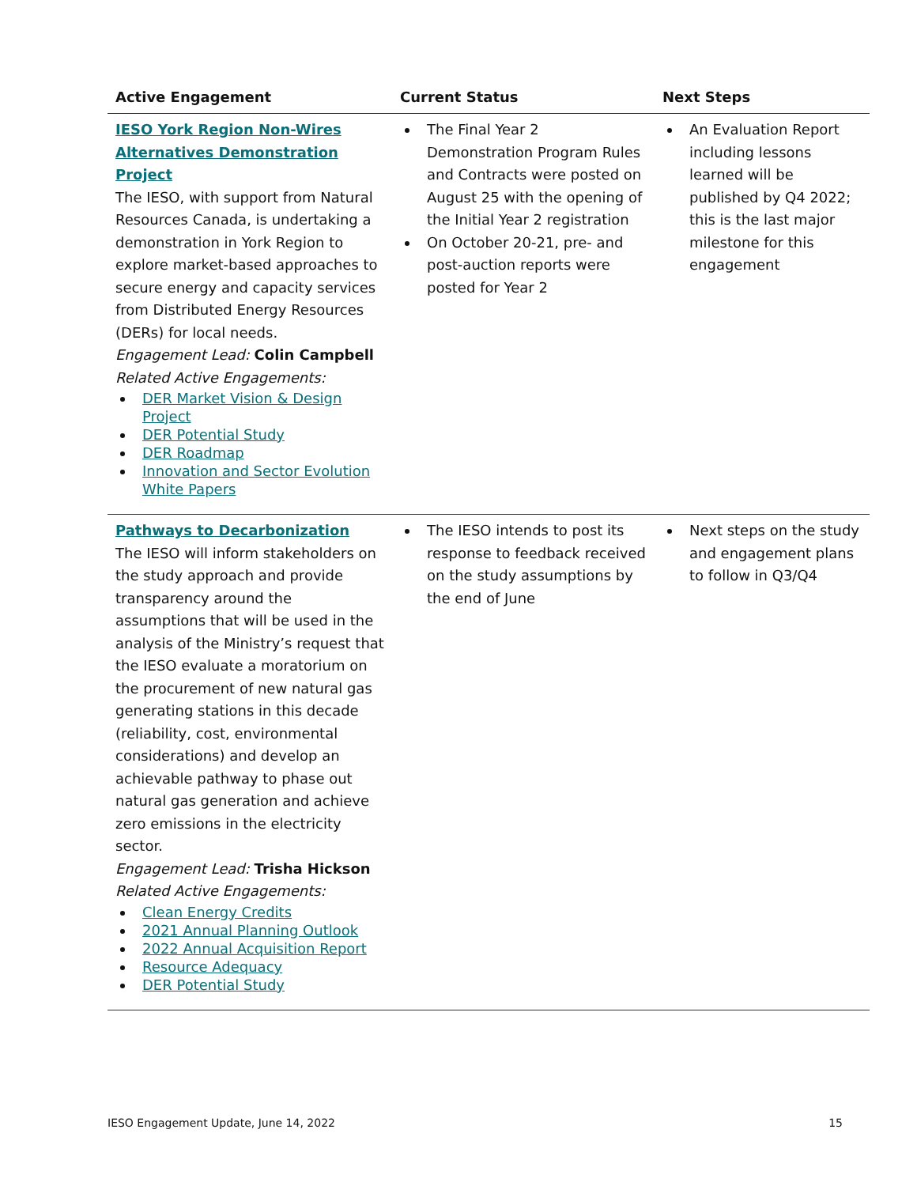| Active Engagement | Current Status | Next Steps |
| --- | --- | --- |
| IESO York Region Non-Wires Alternatives Demonstration Project The IESO, with support from Natural Resources Canada, is undertaking a demonstration in York Region to explore market-based approaches to secure energy and capacity services from Distributed Energy Resources (DERs) for local needs. Engagement Lead: Colin Campbell Related Active Engagements: DER Market Vision & Design Project DER Potential Study DER Roadmap Innovation and Sector Evolution White Papers | The Final Year 2 Demonstration Program Rules and Contracts were posted on August 25 with the opening of the Initial Year 2 registration On October 20-21, pre- and post-auction reports were posted for Year 2 | An Evaluation Report including lessons learned will be published by Q4 2022; this is the last major milestone for this engagement |
| Pathways to Decarbonization The IESO will inform stakeholders on the study approach and provide transparency around the assumptions that will be used in the analysis of the Ministry’s request that the IESO evaluate a moratorium on the procurement of new natural gas generating stations in this decade (reliability, cost, environmental considerations) and develop an achievable pathway to phase out natural gas generation and achieve zero emissions in the electricity sector. Engagement Lead: Trisha Hickson Related Active Engagements: Clean Energy Credits 2021 Annual Planning Outlook 2022 Annual Acquisition Report Resource Adequacy DER Potential Study | The IESO intends to post its response to feedback received on the study assumptions by the end of June | Next steps on the study and engagement plans to follow in Q3/Q4 |
IESO Engagement Update, June 14, 2022 15